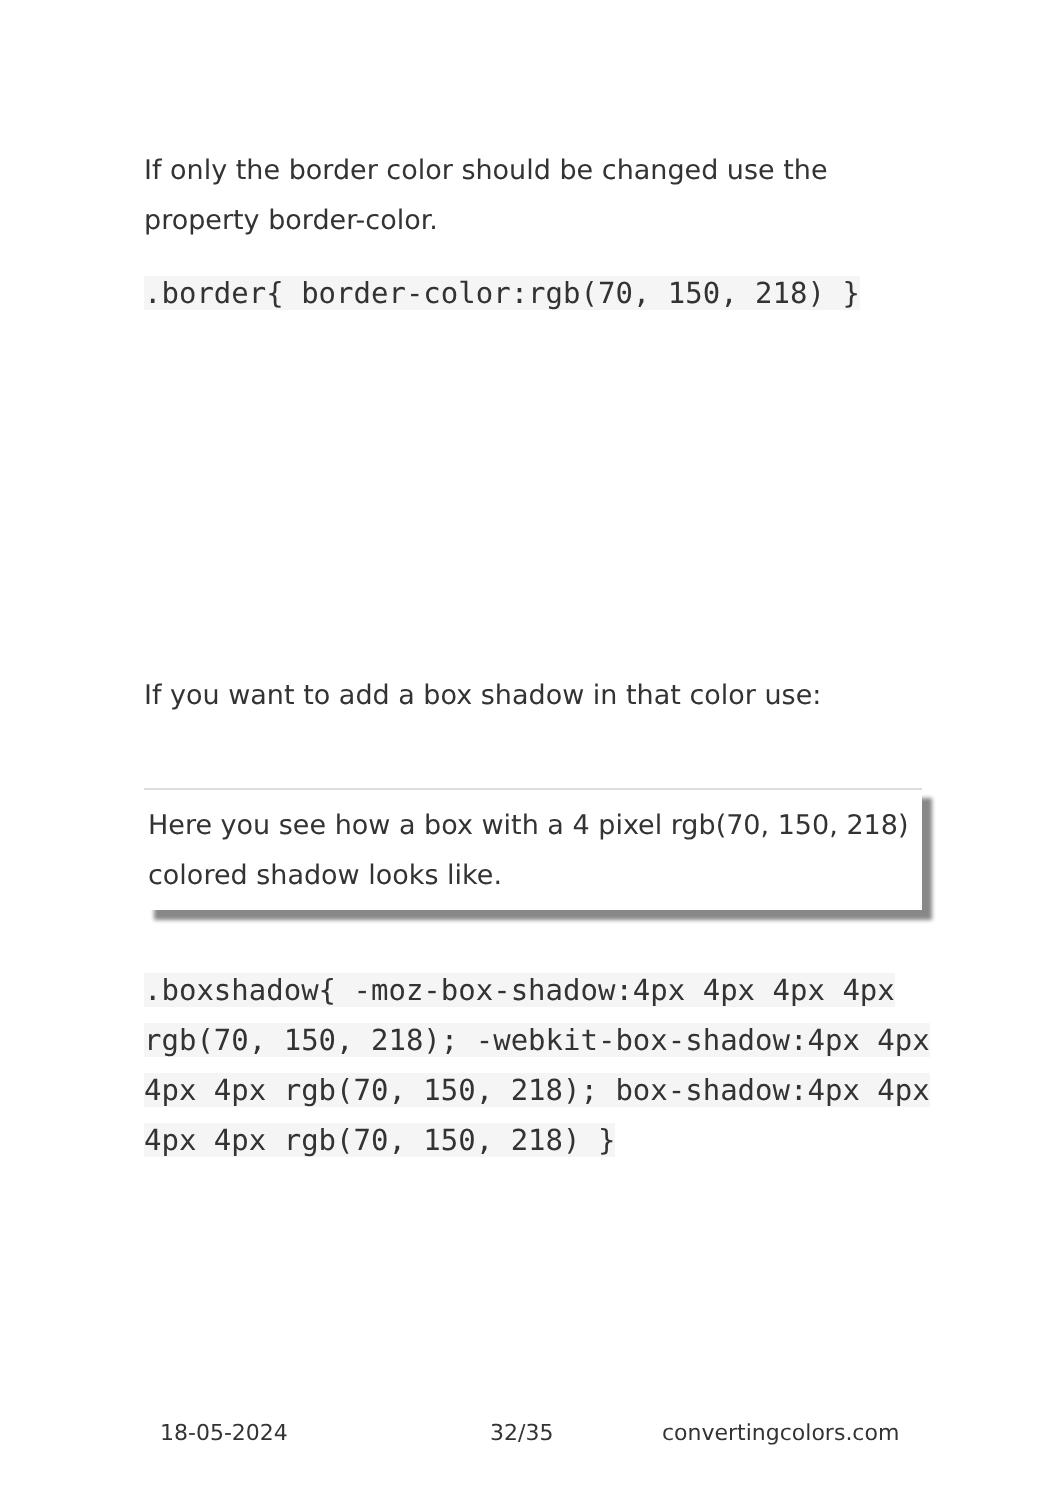If only the border color should be changed use the property border-color.
.border{ border-color:rgb(70, 150, 218) }
If you want to add a box shadow in that color use:
Here you see how a box with a 4 pixel rgb(70, 150, 218) colored shadow looks like.
.boxshadow{ -moz-box-shadow:4px 4px 4px 4px rgb(70, 150, 218); -webkit-box-shadow:4px 4px 4px 4px rgb(70, 150, 218); box-shadow:4px 4px 4px 4px rgb(70, 150, 218) }
18-05-2024 32/35 convertingcolors.com